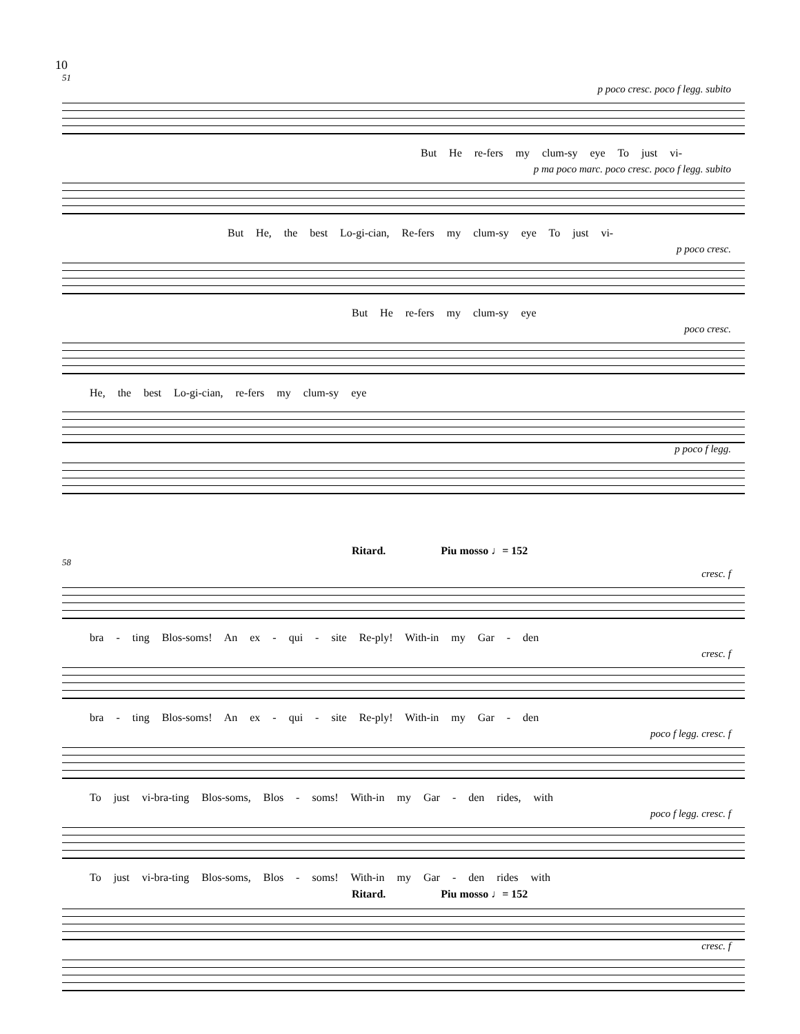10
51
p poco cresc. poco f legg. subito
But He re-fers my clum-sy eye To just vi-
p ma poco marc. poco cresc. poco f legg. subito
But He, the best Lo-gi-cian, Re-fers my clum-sy eye To just vi-
p poco cresc.
But He re-fers my clum-sy eye
poco cresc.
He, the best Lo-gi-cian, re-fers my clum-sy eye
p poco f legg.
Ritard. Piu mosso ♩= 152
58
cresc. f
bra - ting Blos-soms! An ex - qui - site Re-ply! With-in my Gar - den
cresc. f
bra - ting Blos-soms! An ex - qui - site Re-ply! With-in my Gar - den
poco f legg. cresc. f
To just vi-bra-ting Blos-soms, Blos - soms! With-in my Gar - den rides, with
poco f legg. cresc. f
To just vi-bra-ting Blos-soms, Blos - soms! With-in my Gar - den rides with
Ritard. Piu mosso ♩= 152
cresc. f